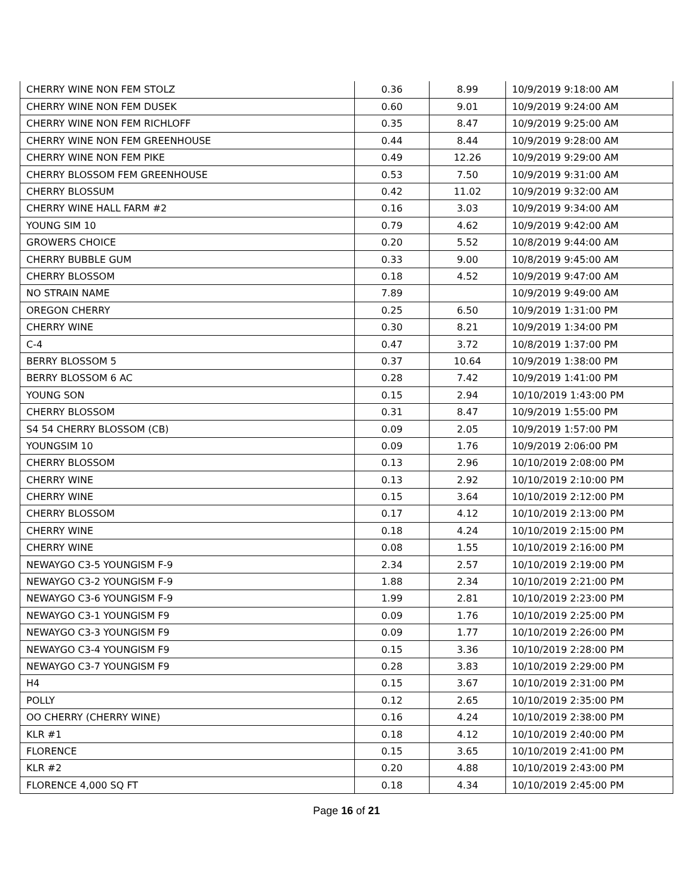| CHERRY WINE NON FEM STOLZ | 0.36 | 8.99 | 10/9/2019 9:18:00 AM |
| CHERRY WINE NON FEM DUSEK | 0.60 | 9.01 | 10/9/2019 9:24:00 AM |
| CHERRY WINE NON FEM RICHLOFF | 0.35 | 8.47 | 10/9/2019 9:25:00 AM |
| CHERRY WINE NON FEM GREENHOUSE | 0.44 | 8.44 | 10/9/2019 9:28:00 AM |
| CHERRY WINE NON FEM PIKE | 0.49 | 12.26 | 10/9/2019 9:29:00 AM |
| CHERRY BLOSSOM FEM GREENHOUSE | 0.53 | 7.50 | 10/9/2019 9:31:00 AM |
| CHERRY BLOSSUM | 0.42 | 11.02 | 10/9/2019 9:32:00 AM |
| CHERRY WINE HALL FARM #2 | 0.16 | 3.03 | 10/9/2019 9:34:00 AM |
| YOUNG SIM 10 | 0.79 | 4.62 | 10/9/2019 9:42:00 AM |
| GROWERS CHOICE | 0.20 | 5.52 | 10/8/2019 9:44:00 AM |
| CHERRY BUBBLE GUM | 0.33 | 9.00 | 10/8/2019 9:45:00 AM |
| CHERRY BLOSSOM | 0.18 | 4.52 | 10/9/2019 9:47:00 AM |
| NO STRAIN NAME | 7.89 | | 10/9/2019 9:49:00 AM |
| OREGON CHERRY | 0.25 | 6.50 | 10/9/2019 1:31:00 PM |
| CHERRY WINE | 0.30 | 8.21 | 10/9/2019 1:34:00 PM |
| C-4 | 0.47 | 3.72 | 10/8/2019 1:37:00 PM |
| BERRY BLOSSOM 5 | 0.37 | 10.64 | 10/9/2019 1:38:00 PM |
| BERRY BLOSSOM 6 AC | 0.28 | 7.42 | 10/9/2019 1:41:00 PM |
| YOUNG SON | 0.15 | 2.94 | 10/10/2019 1:43:00 PM |
| CHERRY BLOSSOM | 0.31 | 8.47 | 10/9/2019 1:55:00 PM |
| S4 54 CHERRY BLOSSOM (CB) | 0.09 | 2.05 | 10/9/2019 1:57:00 PM |
| YOUNGSIM 10 | 0.09 | 1.76 | 10/9/2019 2:06:00 PM |
| CHERRY BLOSSOM | 0.13 | 2.96 | 10/10/2019 2:08:00 PM |
| CHERRY WINE | 0.13 | 2.92 | 10/10/2019 2:10:00 PM |
| CHERRY WINE | 0.15 | 3.64 | 10/10/2019 2:12:00 PM |
| CHERRY BLOSSOM | 0.17 | 4.12 | 10/10/2019 2:13:00 PM |
| CHERRY WINE | 0.18 | 4.24 | 10/10/2019 2:15:00 PM |
| CHERRY WINE | 0.08 | 1.55 | 10/10/2019 2:16:00 PM |
| NEWAYGO C3-5 YOUNGISM F-9 | 2.34 | 2.57 | 10/10/2019 2:19:00 PM |
| NEWAYGO C3-2 YOUNGISM F-9 | 1.88 | 2.34 | 10/10/2019 2:21:00 PM |
| NEWAYGO C3-6 YOUNGISM F-9 | 1.99 | 2.81 | 10/10/2019 2:23:00 PM |
| NEWAYGO C3-1 YOUNGISM F9 | 0.09 | 1.76 | 10/10/2019 2:25:00 PM |
| NEWAYGO C3-3 YOUNGISM F9 | 0.09 | 1.77 | 10/10/2019 2:26:00 PM |
| NEWAYGO C3-4 YOUNGISM F9 | 0.15 | 3.36 | 10/10/2019 2:28:00 PM |
| NEWAYGO C3-7 YOUNGISM F9 | 0.28 | 3.83 | 10/10/2019 2:29:00 PM |
| H4 | 0.15 | 3.67 | 10/10/2019 2:31:00 PM |
| POLLY | 0.12 | 2.65 | 10/10/2019 2:35:00 PM |
| OO CHERRY (CHERRY WINE) | 0.16 | 4.24 | 10/10/2019 2:38:00 PM |
| KLR #1 | 0.18 | 4.12 | 10/10/2019 2:40:00 PM |
| FLORENCE | 0.15 | 3.65 | 10/10/2019 2:41:00 PM |
| KLR #2 | 0.20 | 4.88 | 10/10/2019 2:43:00 PM |
| FLORENCE 4,000 SQ FT | 0.18 | 4.34 | 10/10/2019 2:45:00 PM |
Page 16 of 21